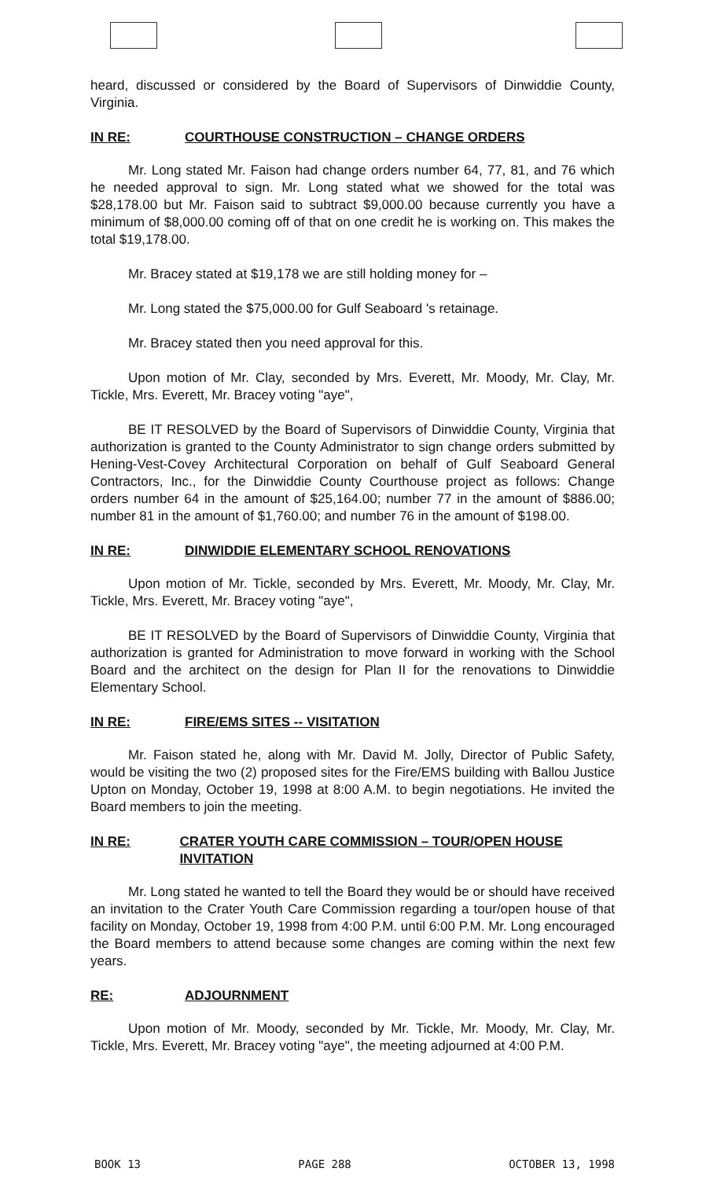heard, discussed or considered by the Board of Supervisors of Dinwiddie County, Virginia.
IN RE: COURTHOUSE CONSTRUCTION – CHANGE ORDERS
Mr. Long stated Mr. Faison had change orders number 64, 77, 81, and 76 which he needed approval to sign. Mr. Long stated what we showed for the total was $28,178.00 but Mr. Faison said to subtract $9,000.00 because currently you have a minimum of $8,000.00 coming off of that on one credit he is working on. This makes the total $19,178.00.
Mr. Bracey stated at $19,178 we are still holding money for –
Mr. Long stated the $75,000.00 for Gulf Seaboard 's retainage.
Mr. Bracey stated then you need approval for this.
Upon motion of Mr. Clay, seconded by Mrs. Everett, Mr. Moody, Mr. Clay, Mr. Tickle, Mrs. Everett, Mr. Bracey voting "aye",
BE IT RESOLVED by the Board of Supervisors of Dinwiddie County, Virginia that authorization is granted to the County Administrator to sign change orders submitted by Hening-Vest-Covey Architectural Corporation on behalf of Gulf Seaboard General Contractors, Inc., for the Dinwiddie County Courthouse project as follows: Change orders number 64 in the amount of $25,164.00; number 77 in the amount of $886.00; number 81 in the amount of $1,760.00; and number 76 in the amount of $198.00.
IN RE: DINWIDDIE ELEMENTARY SCHOOL RENOVATIONS
Upon motion of Mr. Tickle, seconded by Mrs. Everett, Mr. Moody, Mr. Clay, Mr. Tickle, Mrs. Everett, Mr. Bracey voting "aye",
BE IT RESOLVED by the Board of Supervisors of Dinwiddie County, Virginia that authorization is granted for Administration to move forward in working with the School Board and the architect on the design for Plan II for the renovations to Dinwiddie Elementary School.
IN RE: FIRE/EMS SITES -- VISITATION
Mr. Faison stated he, along with Mr. David M. Jolly, Director of Public Safety, would be visiting the two (2) proposed sites for the Fire/EMS building with Ballou Justice Upton on Monday, October 19, 1998 at 8:00 A.M. to begin negotiations. He invited the Board members to join the meeting.
IN RE: CRATER YOUTH CARE COMMISSION – TOUR/OPEN HOUSE INVITATION
Mr. Long stated he wanted to tell the Board they would be or should have received an invitation to the Crater Youth Care Commission regarding a tour/open house of that facility on Monday, October 19, 1998 from 4:00 P.M. until 6:00 P.M. Mr. Long encouraged the Board members to attend because some changes are coming within the next few years.
RE: ADJOURNMENT
Upon motion of Mr. Moody, seconded by Mr. Tickle, Mr. Moody, Mr. Clay, Mr. Tickle, Mrs. Everett, Mr. Bracey voting "aye", the meeting adjourned at 4:00 P.M.
BOOK 13 PAGE 288 OCTOBER 13, 1998